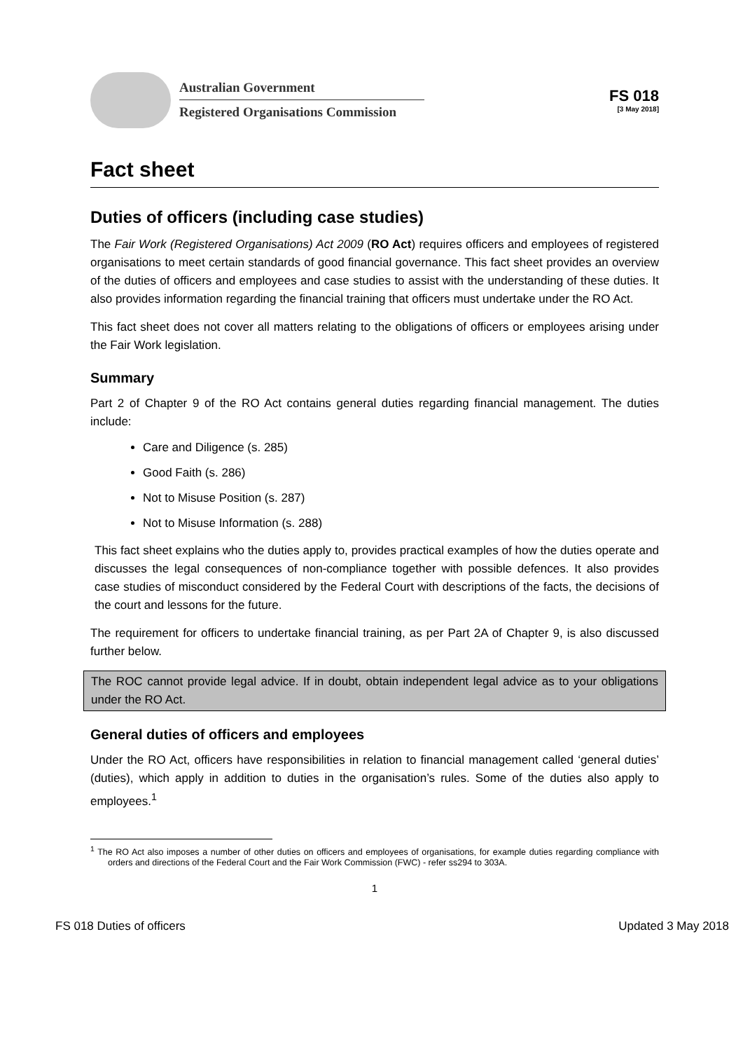Australian Government
Registered Organisations Commission
FS 018
[3 May 2018]
Fact sheet
Duties of officers (including case studies)
The Fair Work (Registered Organisations) Act 2009 (RO Act) requires officers and employees of registered organisations to meet certain standards of good financial governance. This fact sheet provides an overview of the duties of officers and employees and case studies to assist with the understanding of these duties. It also provides information regarding the financial training that officers must undertake under the RO Act.
This fact sheet does not cover all matters relating to the obligations of officers or employees arising under the Fair Work legislation.
Summary
Part 2 of Chapter 9 of the RO Act contains general duties regarding financial management. The duties include:
Care and Diligence (s. 285)
Good Faith (s. 286)
Not to Misuse Position (s. 287)
Not to Misuse Information (s. 288)
This fact sheet explains who the duties apply to, provides practical examples of how the duties operate and discusses the legal consequences of non-compliance together with possible defences. It also provides case studies of misconduct considered by the Federal Court with descriptions of the facts, the decisions of the court and lessons for the future.
The requirement for officers to undertake financial training, as per Part 2A of Chapter 9, is also discussed further below.
The ROC cannot provide legal advice. If in doubt, obtain independent legal advice as to your obligations under the RO Act.
General duties of officers and employees
Under the RO Act, officers have responsibilities in relation to financial management called ‘general duties’ (duties), which apply in addition to duties in the organisation’s rules. Some of the duties also apply to employees.<sup>1</sup>
<sup>1</sup> The RO Act also imposes a number of other duties on officers and employees of organisations, for example duties regarding compliance with orders and directions of the Federal Court and the Fair Work Commission (FWC) - refer ss294 to 303A.
1
FS 018 Duties of officers Updated 3 May 2018